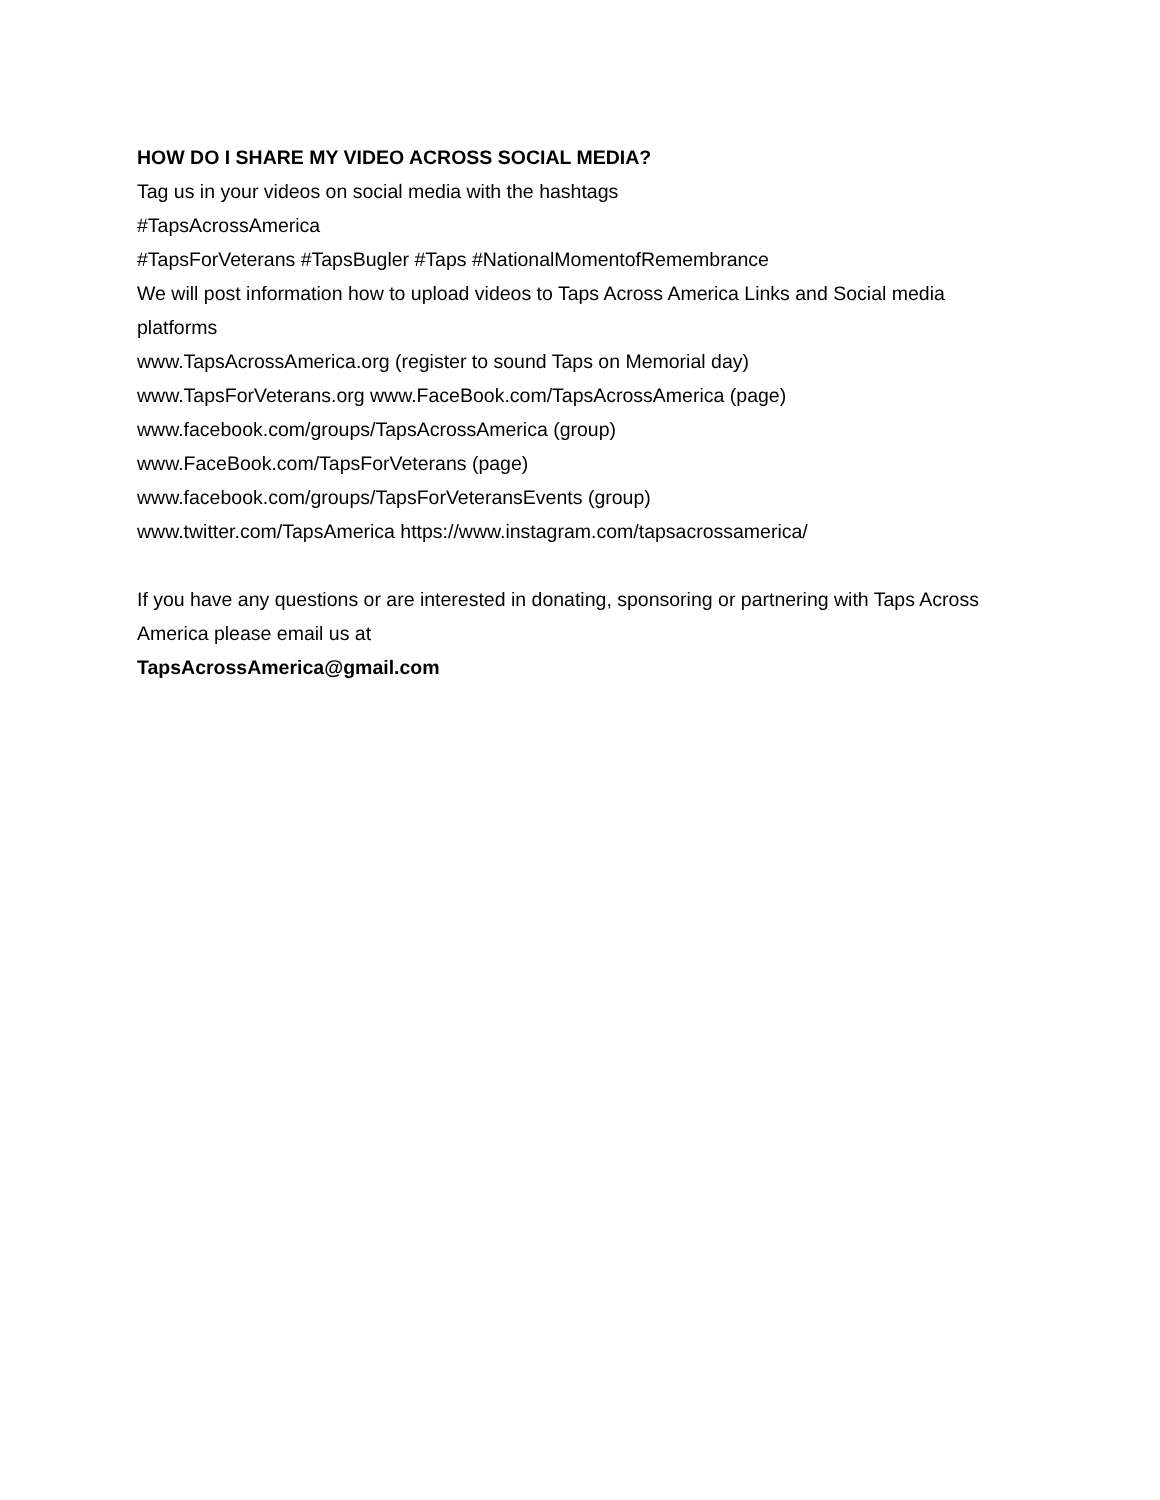HOW DO I SHARE MY VIDEO ACROSS SOCIAL MEDIA?
Tag us in your videos on social media with the hashtags
#TapsAcrossAmerica
#TapsForVeterans #TapsBugler #Taps #NationalMomentofRemembrance
We will post information how to upload videos to Taps Across America Links and Social media platforms
www.TapsAcrossAmerica.org (register to sound Taps on Memorial day)
www.TapsForVeterans.org www.FaceBook.com/TapsAcrossAmerica (page)
www.facebook.com/groups/TapsAcrossAmerica (group)
www.FaceBook.com/TapsForVeterans (page)
www.facebook.com/groups/TapsForVeteransEvents (group)
www.twitter.com/TapsAmerica https://www.instagram.com/tapsacrossamerica/
If you have any questions or are interested in donating, sponsoring or partnering with Taps Across America please email us at
TapsAcrossAmerica@gmail.com